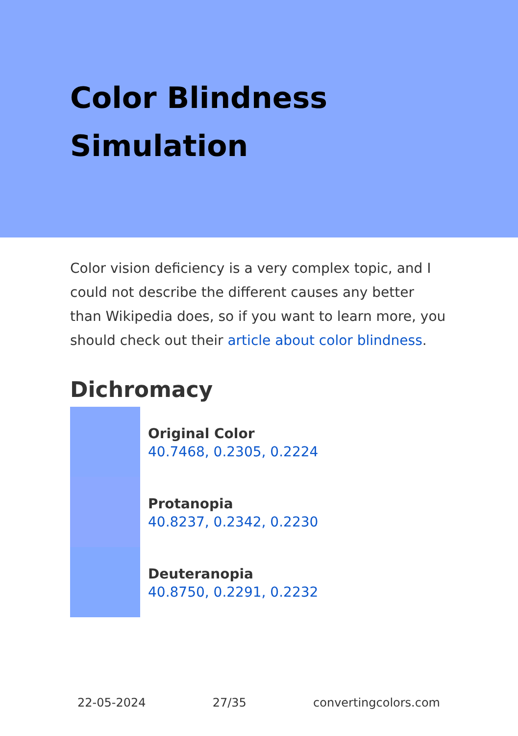Color Blindness
Simulation
Color vision deficiency is a very complex topic, and I could not describe the different causes any better than Wikipedia does, so if you want to learn more, you should check out their article about color blindness.
Dichromacy
Original Color
40.7468, 0.2305, 0.2224
Protanopia
40.8237, 0.2342, 0.2230
Deuteranopia
40.8750, 0.2291, 0.2232
22-05-2024 27/35 convertingcolors.com